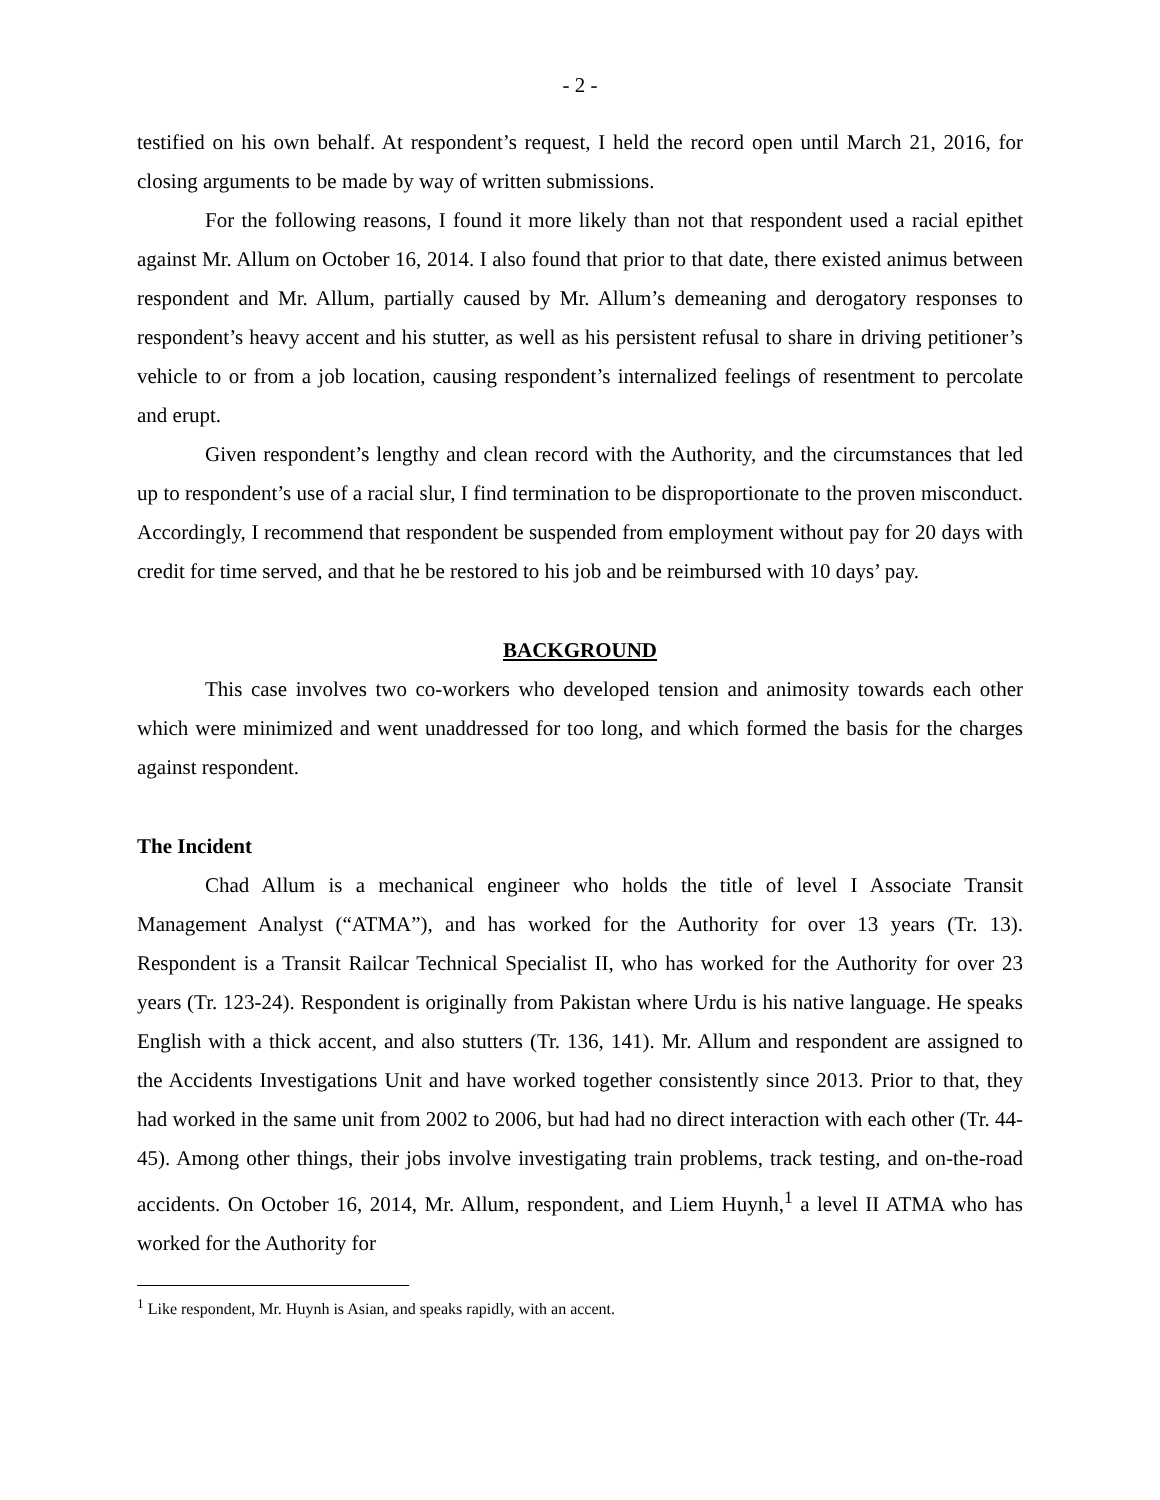- 2 -
testified on his own behalf. At respondent’s request, I held the record open until March 21, 2016, for closing arguments to be made by way of written submissions.
For the following reasons, I found it more likely than not that respondent used a racial epithet against Mr. Allum on October 16, 2014. I also found that prior to that date, there existed animus between respondent and Mr. Allum, partially caused by Mr. Allum’s demeaning and derogatory responses to respondent’s heavy accent and his stutter, as well as his persistent refusal to share in driving petitioner’s vehicle to or from a job location, causing respondent’s internalized feelings of resentment to percolate and erupt.
Given respondent’s lengthy and clean record with the Authority, and the circumstances that led up to respondent’s use of a racial slur, I find termination to be disproportionate to the proven misconduct. Accordingly, I recommend that respondent be suspended from employment without pay for 20 days with credit for time served, and that he be restored to his job and be reimbursed with 10 days’ pay.
BACKGROUND
This case involves two co-workers who developed tension and animosity towards each other which were minimized and went unaddressed for too long, and which formed the basis for the charges against respondent.
The Incident
Chad Allum is a mechanical engineer who holds the title of level I Associate Transit Management Analyst (“ATMA”), and has worked for the Authority for over 13 years (Tr. 13). Respondent is a Transit Railcar Technical Specialist II, who has worked for the Authority for over 23 years (Tr. 123-24). Respondent is originally from Pakistan where Urdu is his native language. He speaks English with a thick accent, and also stutters (Tr. 136, 141). Mr. Allum and respondent are assigned to the Accidents Investigations Unit and have worked together consistently since 2013. Prior to that, they had worked in the same unit from 2002 to 2006, but had had no direct interaction with each other (Tr. 44-45). Among other things, their jobs involve investigating train problems, track testing, and on-the-road accidents. On October 16, 2014, Mr. Allum, respondent, and Liem Huynh,<sup>1</sup> a level II ATMA who has worked for the Authority for
<sup>1</sup> Like respondent, Mr. Huynh is Asian, and speaks rapidly, with an accent.